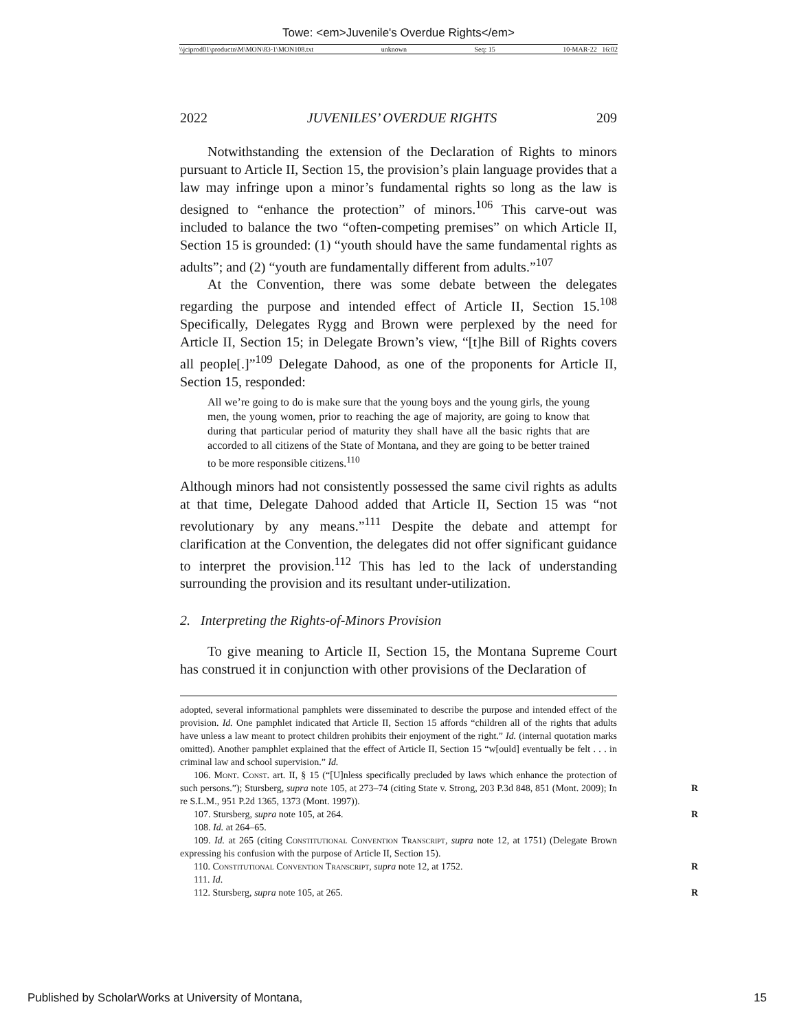Towe: <em>Juvenile's Overdue Rights</em>
\\jciprod01\productn\M\MON\83-1\MON108.txt unknown Seq: 15 10-MAR-22 16:02
2022 JUVENILES’ OVERDUE RIGHTS 209
Notwithstanding the extension of the Declaration of Rights to minors pursuant to Article II, Section 15, the provision’s plain language provides that a law may infringe upon a minor’s fundamental rights so long as the law is designed to “enhance the protection” of minors.<sup>106</sup> This carve-out was included to balance the two “often-competing premises” on which Article II, Section 15 is grounded: (1) “youth should have the same fundamental rights as adults”; and (2) “youth are fundamentally different from adults.”<sup>107</sup>
At the Convention, there was some debate between the delegates regarding the purpose and intended effect of Article II, Section 15.<sup>108</sup> Specifically, Delegates Rygg and Brown were perplexed by the need for Article II, Section 15; in Delegate Brown’s view, “[t]he Bill of Rights covers all people[.]”<sup>109</sup> Delegate Dahood, as one of the proponents for Article II, Section 15, responded:
All we’re going to do is make sure that the young boys and the young girls, the young men, the young women, prior to reaching the age of majority, are going to know that during that particular period of maturity they shall have all the basic rights that are accorded to all citizens of the State of Montana, and they are going to be better trained to be more responsible citizens.<sup>110</sup>
Although minors had not consistently possessed the same civil rights as adults at that time, Delegate Dahood added that Article II, Section 15 was “not revolutionary by any means.”<sup>111</sup> Despite the debate and attempt for clarification at the Convention, the delegates did not offer significant guidance to interpret the provision.<sup>112</sup> This has led to the lack of understanding surrounding the provision and its resultant under-utilization.
2. Interpreting the Rights-of-Minors Provision
To give meaning to Article II, Section 15, the Montana Supreme Court has construed it in conjunction with other provisions of the Declaration of
adopted, several informational pamphlets were disseminated to describe the purpose and intended effect of the provision. Id. One pamphlet indicated that Article II, Section 15 affords “children all of the rights that adults have unless a law meant to protect children prohibits their enjoyment of the right.” Id. (internal quotation marks omitted). Another pamphlet explained that the effect of Article II, Section 15 “w[ould] eventually be felt . . . in criminal law and school supervision.” Id.
106. Mont. Const. art. II, § 15 (“[U]nless specifically precluded by laws which enhance the protection of such persons.”); Stursberg, supra note 105, at 273–74 (citing State v. Strong, 203 P.3d 848, 851 (Mont. 2009); In re S.L.M., 951 P.2d 1365, 1373 (Mont. 1997)).
R
107. Stursberg, supra note 105, at 264. R
108. Id. at 264–65.
109. Id. at 265 (citing Constitutional Convention Transcript, supra note 12, at 1751) (Delegate Brown expressing his confusion with the purpose of Article II, Section 15).
110. Constitutional Convention Transcript, supra note 12, at 1752. R
111. Id.
112. Stursberg, supra note 105, at 265. R
Published by ScholarWorks at University of Montana, 15